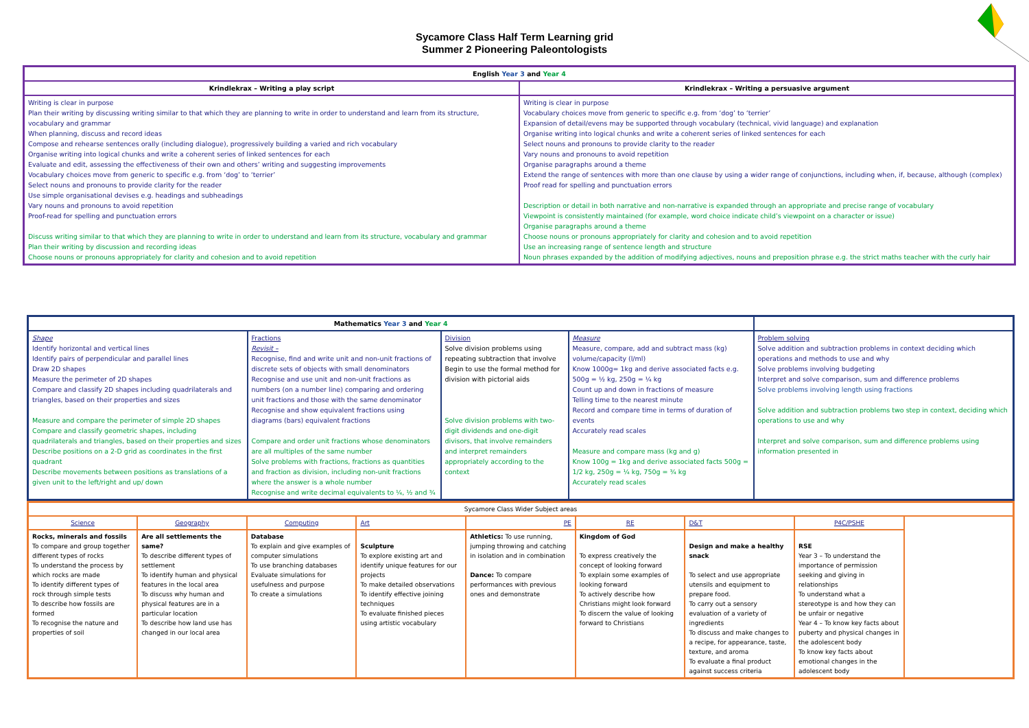Sycamore Class Half Term Learning grid
Summer 2 Pioneering Paleontologists
| English Year 3 and Year 4 | |
| --- | --- |
| Krindlekrax – Writing a play script | Krindlekrax – Writing a persuasive argument |
| Writing is clear in purpose Plan their writing by discussing writing similar to that which they are planning to write in order to understand and learn from its structure, vocabulary and grammar When planning, discuss and record ideas Compose and rehearse sentences orally (including dialogue), progressively building a varied and rich vocabulary Organise writing into logical chunks and write a coherent series of linked sentences for each Evaluate and edit, assessing the effectiveness of their own and others’ writing and suggesting improvements Vocabulary choices move from generic to specific e.g. from ‘dog’ to ‘terrier’ Select nouns and pronouns to provide clarity for the reader Use simple organisational devises e.g. headings and subheadings Vary nouns and pronouns to avoid repetition Proof-read for spelling and punctuation errors Discuss writing similar to that which they are planning to write in order to understand and learn from its structure, vocabulary and grammar Plan their writing by discussion and recording ideas Choose nouns or pronouns appropriately for clarity and cohesion and to avoid repetition | Writing is clear in purpose Vocabulary choices move from generic to specific e.g. from ‘dog’ to ‘terrier’ Expansion of detail/evens may be supported through vocabulary (technical, vivid language) and explanation Organise writing into logical chunks and write a coherent series of linked sentences for each Select nouns and pronouns to provide clarity to the reader Vary nouns and pronouns to avoid repetition Organise paragraphs around a theme Extend the range of sentences with more than one clause by using a wider range of conjunctions, including when, if, because, although (complex) Proof read for spelling and punctuation errors Description or detail in both narrative and non-narrative is expanded through an appropriate and precise range of vocabulary Viewpoint is consistently maintained (for example, word choice indicate child’s viewpoint on a character or issue) Organise paragraphs around a theme Choose nouns or pronouns appropriately for clarity and cohesion and to avoid repetition Use an increasing range of sentence length and structure Noun phrases expanded by the addition of modifying adjectives, nouns and preposition phrase e.g. the strict maths teacher with the curly hair |
| Mathematics Year 3 and Year 4 | | | | |
| --- | --- | --- | --- | --- |
| Shape Identify horizontal and vertical lines Identify pairs of perpendicular and parallel lines Draw 2D shapes Measure the perimeter of 2D shapes Compare and classify 2D shapes including quadrilaterals and triangles, based on their properties and sizes Measure and compare the perimeter of simple 2D shapes Compare and classify geometric shapes, including quadrilaterals and triangles, based on their properties and sizes Describe positions on a 2-D grid as coordinates in the first quadrant Describe movements between positions as translations of a given unit to the left/right and up/ down | Fractions Revisit – Recognise, find and write unit and non-unit fractions of discrete sets of objects with small denominators Recognise and use unit and non-unit fractions as numbers (on a number line) comparing and ordering unit fractions and those with the same denominator Recognise and show equivalent fractions using diagrams (bars) equivalent fractions Compare and order unit fractions whose denominators are all multiples of the same number Solve problems with fractions, fractions as quantities and fraction as division, including non-unit fractions where the answer is a whole number Recognise and write decimal equivalents to ¼, ½ and ¾ | Division Solve division problems using repeating subtraction that involve Begin to use the formal method for division with pictorial aids Solve division problems with two-digit dividends and one-digit divisors, that involve remainders and interpret remainders appropriately according to the context | Measure Measure, compare, add and subtract mass (kg) volume/capacity (l/ml) Know 1000g= 1kg and derive associated facts e.g. 500g = ½ kg, 250g = ¼ kg Count up and down in fractions of measure Telling time to the nearest minute Record and compare time in terms of duration of events Accurately read scales Measure and compare mass (kg and g) Know 100g = 1kg and derive associated facts 500g = 1/2 kg, 250g = ¼ kg, 750g = ¾ kg Accurately read scales | Problem solving Solve addition and subtraction problems in context deciding which operations and methods to use and why Solve problems involving budgeting Interpret and solve comparison, sum and difference problems Solve problems involving length using fractions Solve addition and subtraction problems two step in context, deciding which operations to use and why Interpret and solve comparison, sum and difference problems using information presented in |
| Sycamore Class Wider Subject areas | | | | | | | |
| Science | Geography | Computing | Art | PE | RE | D&T | P4C/PSHE |
| Rocks, minerals and fossils To compare and group together different types of rocks To understand the process by which rocks are made To identify different types of rock through simple tests To describe how fossils are formed To recognise the nature and properties of soil | Are all settlements the same? To describe different types of settlement To identify human and physical features in the local area To discuss why human and physical features are in a particular location To describe how land use has changed in our local area | Database To explain and give examples of computer simulations To use branching databases Evaluate simulations for usefulness and purpose To create a simulations | Sculpture To explore existing art and identify unique features for our projects To make detailed observations To identify effective joining techniques To evaluate finished pieces using artistic vocabulary | Athletics: To use running, jumping throwing and catching in isolation and in combination Dance: To compare performances with previous ones and demonstrate | Kingdom of God To express creatively the concept of looking forward To explain some examples of looking forward To actively describe how Christians might look forward To discern the value of looking forward to Christians | Design and make a healthy snack To select and use appropriate utensils and equipment to prepare food. To carry out a sensory evaluation of a variety of ingredients To discuss and make changes to a recipe, for appearance, taste, texture, and aroma To evaluate a final product against success criteria | RSE Year 3 – To understand the importance of permission seeking and giving in relationships To understand what a stereotype is and how they can be unfair or negative Year 4 – To know key facts about puberty and physical changes in the adolescent body To know key facts about emotional changes in the adolescent body |